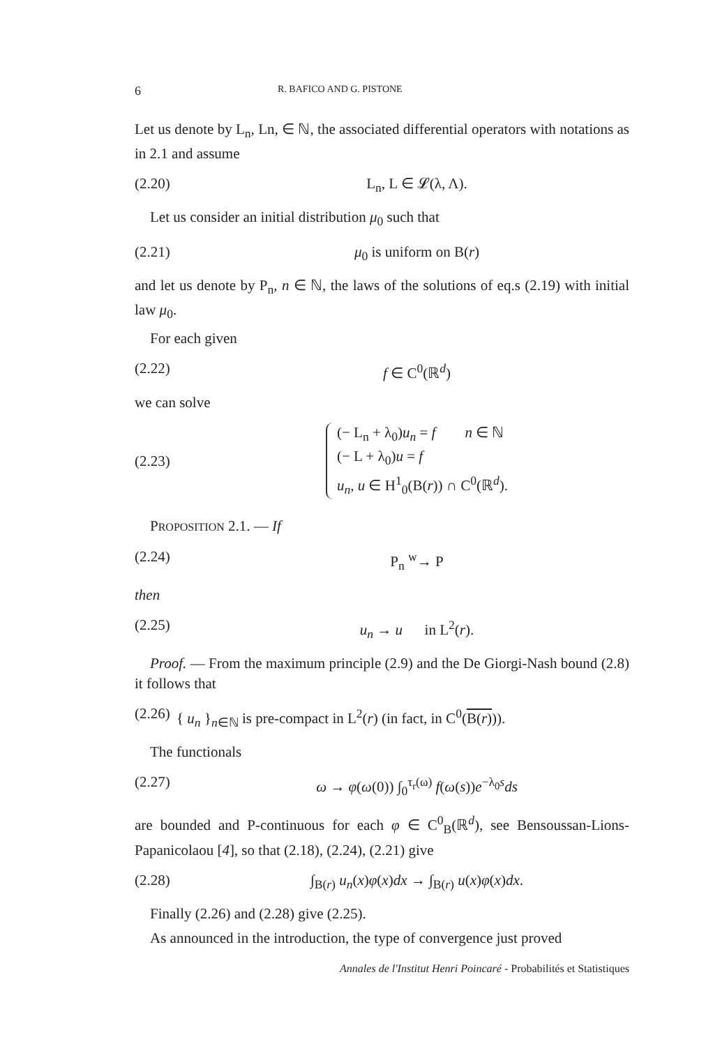6 R. BAFICO AND G. PISTONE
Let us denote by L<sub>n</sub>, Ln, ∈ ℕ, the associated differential operators with notations as in 2.1 and assume
(2.20) L<sub>n</sub>, L ∈ 𝓛(λ, Λ).
Let us consider an initial distribution μ<sub>0</sub> such that
(2.21) μ<sub>0</sub> is uniform on B(r)
and let us denote by P<sub>n</sub>, n ∈ ℕ, the laws of the solutions of eq.s (2.19) with initial law μ<sub>0</sub>.
For each given
(2.22) f ∈ C<sup>0</sup>(ℝ<sup>d</sup>)
we can solve
(2.23) (− L<sub>n</sub> + λ<sub>0</sub>)u<sub>n</sub> = f n ∈ ℕ
(− L + λ<sub>0</sub>)u = f
u<sub>n</sub>, u ∈ H<sup>1</sup><sub>0</sub>(B(r)) ∩ C<sup>0</sup>(ℝ<sup>d</sup>).
PROPOSITION 2.1. — If
(2.24) P<sub>n</sub> <sup>w</sup>→ P
then
(2.25) u<sub>n</sub> → u in L<sup>2</sup>(r).
Proof. — From the maximum principle (2.9) and the De Giorgi-Nash bound (2.8) it follows that
(2.26) { u<sub>n</sub> }<sub>n∈ℕ</sub> is pre-compact in L<sup>2</sup>(r) (in fact, in C<sup>0</sup>(B(r))).
The functionals
(2.27) ω → φ(ω(0)) ∫<sub>0</sub><sup>τ<sub>r</sub>(ω)</sup> f(ω(s))e<sup>−λ<sub>0</sub>s</sup>ds
are bounded and P-continuous for each φ ∈ C<sup>0</sup><sub>B</sub>(ℝ<sup>d</sup>), see Bensoussan-Lions-Papanicolaou [4], so that (2.18), (2.24), (2.21) give
(2.28) ∫<sub>B(r)</sub> u<sub>n</sub>(x)φ(x)dx → ∫<sub>B(r)</sub> u(x)φ(x)dx.
Finally (2.26) and (2.28) give (2.25).
As announced in the introduction, the type of convergence just proved
Annales de l'Institut Henri Poincaré - Probabilités et Statistiques